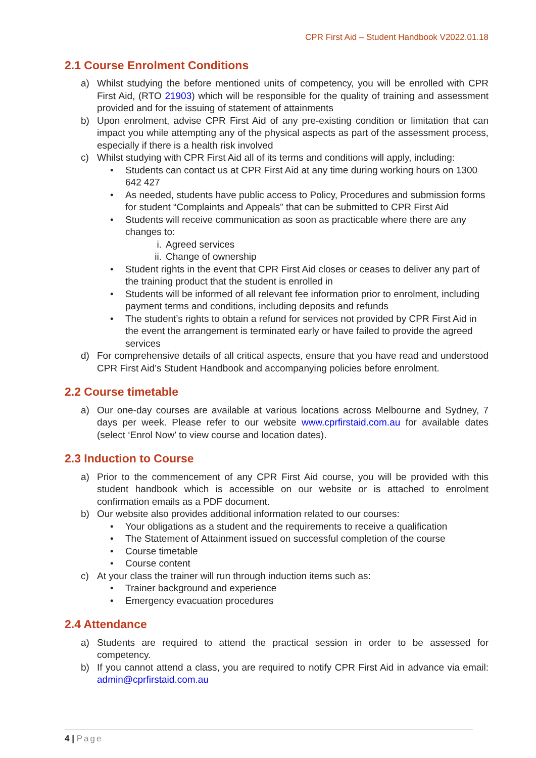CPR First Aid – Student Handbook V2022.01.18
2.1 Course Enrolment Conditions
a) Whilst studying the before mentioned units of competency, you will be enrolled with CPR First Aid, (RTO 21903) which will be responsible for the quality of training and assessment provided and for the issuing of statement of attainments
b) Upon enrolment, advise CPR First Aid of any pre-existing condition or limitation that can impact you while attempting any of the physical aspects as part of the assessment process, especially if there is a health risk involved
c) Whilst studying with CPR First Aid all of its terms and conditions will apply, including:
• Students can contact us at CPR First Aid at any time during working hours on 1300 642 427
• As needed, students have public access to Policy, Procedures and submission forms for student “Complaints and Appeals” that can be submitted to CPR First Aid
• Students will receive communication as soon as practicable where there are any changes to:
i. Agreed services
ii. Change of ownership
• Student rights in the event that CPR First Aid closes or ceases to deliver any part of the training product that the student is enrolled in
• Students will be informed of all relevant fee information prior to enrolment, including payment terms and conditions, including deposits and refunds
• The student’s rights to obtain a refund for services not provided by CPR First Aid in the event the arrangement is terminated early or have failed to provide the agreed services
d) For comprehensive details of all critical aspects, ensure that you have read and understood CPR First Aid’s Student Handbook and accompanying policies before enrolment.
2.2 Course timetable
a) Our one-day courses are available at various locations across Melbourne and Sydney, 7 days per week. Please refer to our website www.cprfirstaid.com.au for available dates (select ‘Enrol Now’ to view course and location dates).
2.3 Induction to Course
a) Prior to the commencement of any CPR First Aid course, you will be provided with this student handbook which is accessible on our website or is attached to enrolment confirmation emails as a PDF document.
b) Our website also provides additional information related to our courses:
• Your obligations as a student and the requirements to receive a qualification
• The Statement of Attainment issued on successful completion of the course
• Course timetable
• Course content
c) At your class the trainer will run through induction items such as:
• Trainer background and experience
• Emergency evacuation procedures
2.4 Attendance
a) Students are required to attend the practical session in order to be assessed for competency.
b) If you cannot attend a class, you are required to notify CPR First Aid in advance via email: admin@cprfirstaid.com.au
4 | Page